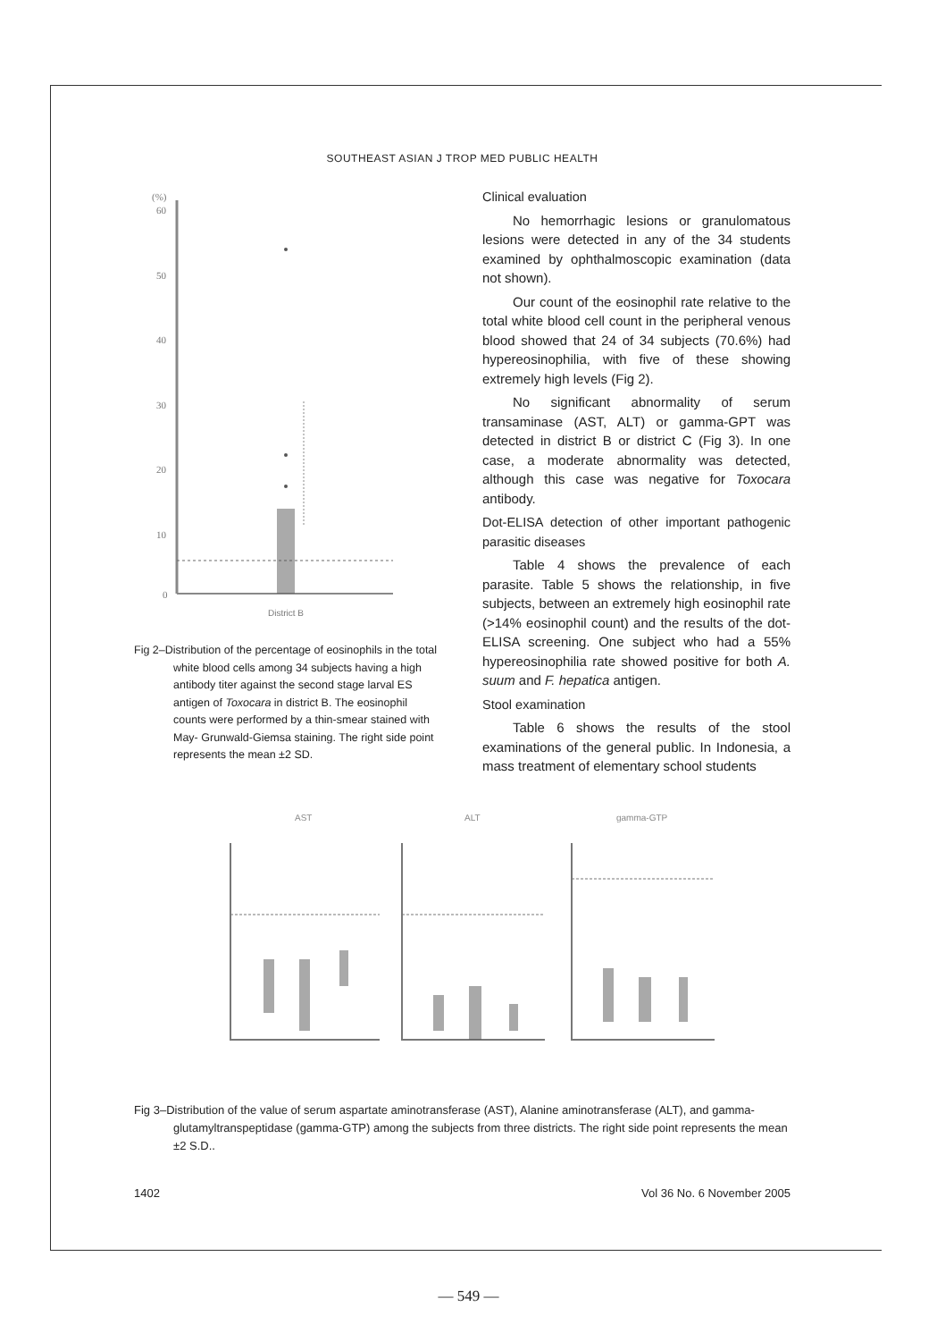SOUTHEAST ASIAN J TROP MED PUBLIC HEALTH
(%)
60
50
40
30
20
10
0
District B
Fig 2–Distribution of the percentage of eosinophils in the total white blood cells among 34 subjects having a high antibody titer against the second stage larval ES antigen of Toxocara in district B. The eosinophil counts were performed by a thin-smear stained with May- Grunwald-Giemsa staining. The right side point represents the mean ±2 SD.
Clinical evaluation
No hemorrhagic lesions or granulomatous lesions were detected in any of the 34 students examined by ophthalmoscopic examination (data not shown).
Our count of the eosinophil rate relative to the total white blood cell count in the peripheral venous blood showed that 24 of 34 subjects (70.6%) had hypereosinophilia, with five of these showing extremely high levels (Fig 2).
No significant abnormality of serum transaminase (AST, ALT) or gamma-GPT was detected in district B or district C (Fig 3). In one case, a moderate abnormality was detected, although this case was negative for Toxocara antibody.
Dot-ELISA detection of other important pathogenic parasitic diseases
Table 4 shows the prevalence of each parasite. Table 5 shows the relationship, in five subjects, between an extremely high eosinophil rate (>14% eosinophil count) and the results of the dot-ELISA screening. One subject who had a 55% hypereosinophilia rate showed positive for both A. suum and F. hepatica antigen.
Stool examination
Table 6 shows the results of the stool examinations of the general public. In Indonesia, a mass treatment of elementary school students
AST
ALT
gamma-GTP
Fig 3–Distribution of the value of serum aspartate aminotransferase (AST), Alanine aminotransferase (ALT), and gamma-glutamyltranspeptidase (gamma-GTP) among the subjects from three districts. The right side point represents the mean ±2 S.D..
1402 Vol 36 No. 6 November 2005
— 549 —